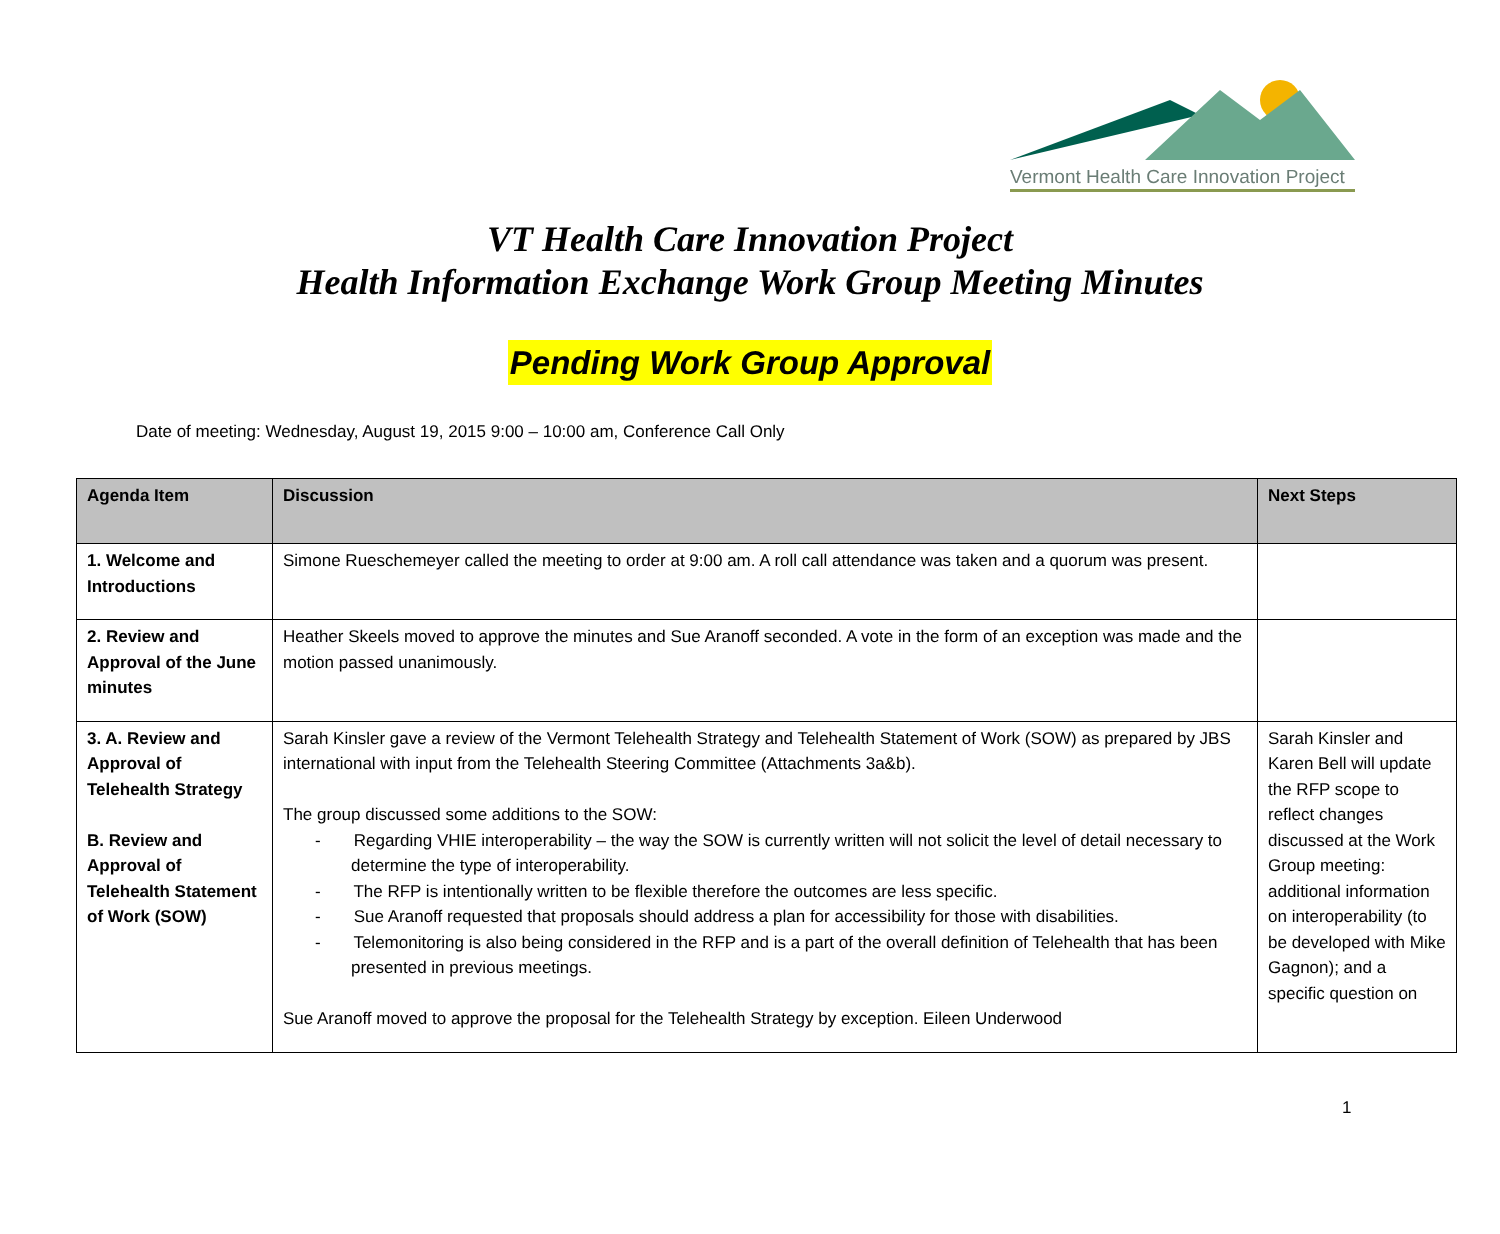Vermont Health Care Innovation Project
VT Health Care Innovation Project
Health Information Exchange Work Group Meeting Minutes
Pending Work Group Approval
Date of meeting: Wednesday, August 19, 2015 9:00 – 10:00 am, Conference Call Only
| Agenda Item | Discussion | Next Steps |
| --- | --- | --- |
| 1. Welcome and Introductions | Simone Rueschemeyer called the meeting to order at 9:00 am. A roll call attendance was taken and a quorum was present. | |
| 2. Review and Approval of the June minutes | Heather Skeels moved to approve the minutes and Sue Aranoff seconded. A vote in the form of an exception was made and the motion passed unanimously. | |
| 3. A. Review and Approval of Telehealth Strategy B. Review and Approval of Telehealth Statement of Work (SOW) | Sarah Kinsler gave a review of the Vermont Telehealth Strategy and Telehealth Statement of Work (SOW) as prepared by JBS international with input from the Telehealth Steering Committee (Attachments 3a&b). The group discussed some additions to the SOW: - Regarding VHIE interoperability – the way the SOW is currently written will not solicit the level of detail necessary to determine the type of interoperability. - The RFP is intentionally written to be flexible therefore the outcomes are less specific. - Sue Aranoff requested that proposals should address a plan for accessibility for those with disabilities. - Telemonitoring is also being considered in the RFP and is a part of the overall definition of Telehealth that has been presented in previous meetings. Sue Aranoff moved to approve the proposal for the Telehealth Strategy by exception. Eileen Underwood | Sarah Kinsler and Karen Bell will update the RFP scope to reflect changes discussed at the Work Group meeting: additional information on interoperability (to be developed with Mike Gagnon); and a specific question on |
1